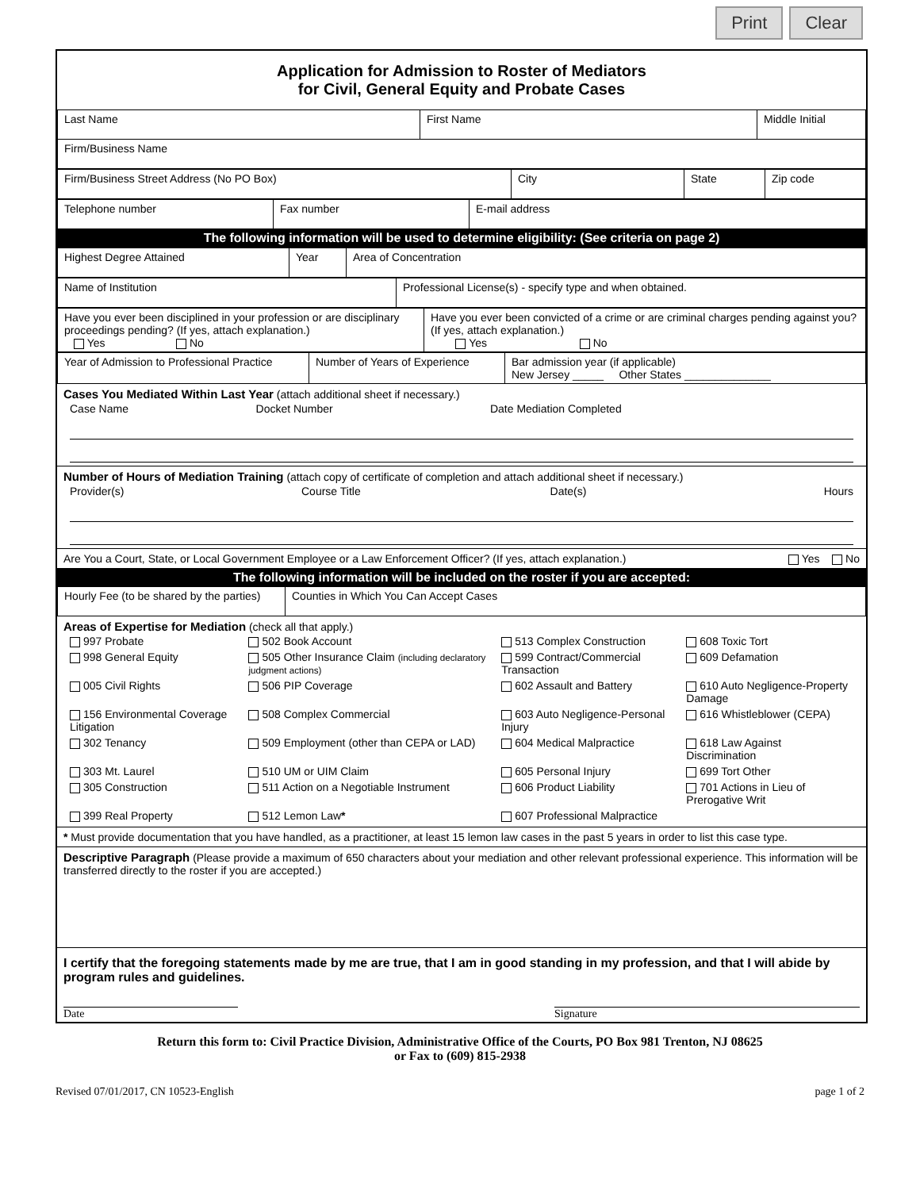Print Clear
Application for Admission to Roster of Mediators
for Civil, General Equity and Probate Cases
| Last Name | First Name | Middle Initial |
| Firm/Business Name | | |
| Firm/Business Street Address (No PO Box) | City | State | Zip code |
| Telephone number | Fax number | E-mail address |
| The following information will be used to determine eligibility: (See criteria on page 2) | | |
| Highest Degree Attained | Year | Area of Concentration |
| Name of Institution | Professional License(s) - specify type and when obtained. |
| Have you ever been disciplined in your profession or are disciplinary proceedings pending? (If yes, attach explanation.) Yes No | Have you ever been convicted of a crime or are criminal charges pending against you? (If yes, attach explanation.) Yes No |
| Year of Admission to Professional Practice | Number of Years of Experience | Bar admission year (if applicable) New Jersey _____ Other States ______________ |
Cases You Mediated Within Last Year (attach additional sheet if necessary.)
| Case Name | Docket Number | Date Mediation Completed |
Number of Hours of Mediation Training (attach copy of certificate of completion and attach additional sheet if necessary.)
| Provider(s) | Course Title | Date(s) | Hours |
Are You a Court, State, or Local Government Employee or a Law Enforcement Officer? (If yes, attach explanation.) Yes No
The following information will be included on the roster if you are accepted:
| Hourly Fee (to be shared by the parties) | Counties in Which You Can Accept Cases |
Areas of Expertise for Mediation (check all that apply.)
| 997 Probate | 502 Book Account | 513 Complex Construction | 608 Toxic Tort |
| 998 General Equity | 505 Other Insurance Claim (including declaratory judgment actions) | 599 Contract/Commercial Transaction | 609 Defamation |
| 005 Civil Rights | 506 PIP Coverage | 602 Assault and Battery | 610 Auto Negligence-Property Damage |
| 156 Environmental Coverage Litigation | 508 Complex Commercial | 603 Auto Negligence-Personal Injury | 616 Whistleblower (CEPA) |
| 302 Tenancy | 509 Employment (other than CEPA or LAD) | 604 Medical Malpractice | 618 Law Against Discrimination |
| 303 Mt. Laurel | 510 UM or UIM Claim | 605 Personal Injury | 699 Tort Other |
| 305 Construction | 511 Action on a Negotiable Instrument | 606 Product Liability | 701 Actions in Lieu of Prerogative Writ |
| 399 Real Property | 512 Lemon Law * | 607 Professional Malpractice | |
* Must provide documentation that you have handled, as a practitioner, at least 15 lemon law cases in the past 5 years in order to list this case type.
Descriptive Paragraph (Please provide a maximum of 650 characters about your mediation and other relevant professional experience. This information will be transferred directly to the roster if you are accepted.)
I certify that the foregoing statements made by me are true, that I am in good standing in my profession, and that I will abide by program rules and guidelines.
Date Signature
Return this form to: Civil Practice Division, Administrative Office of the Courts, PO Box 981 Trenton, NJ 08625
or Fax to (609) 815-2938
Revised 07/01/2017, CN 10523-English page 1 of 2